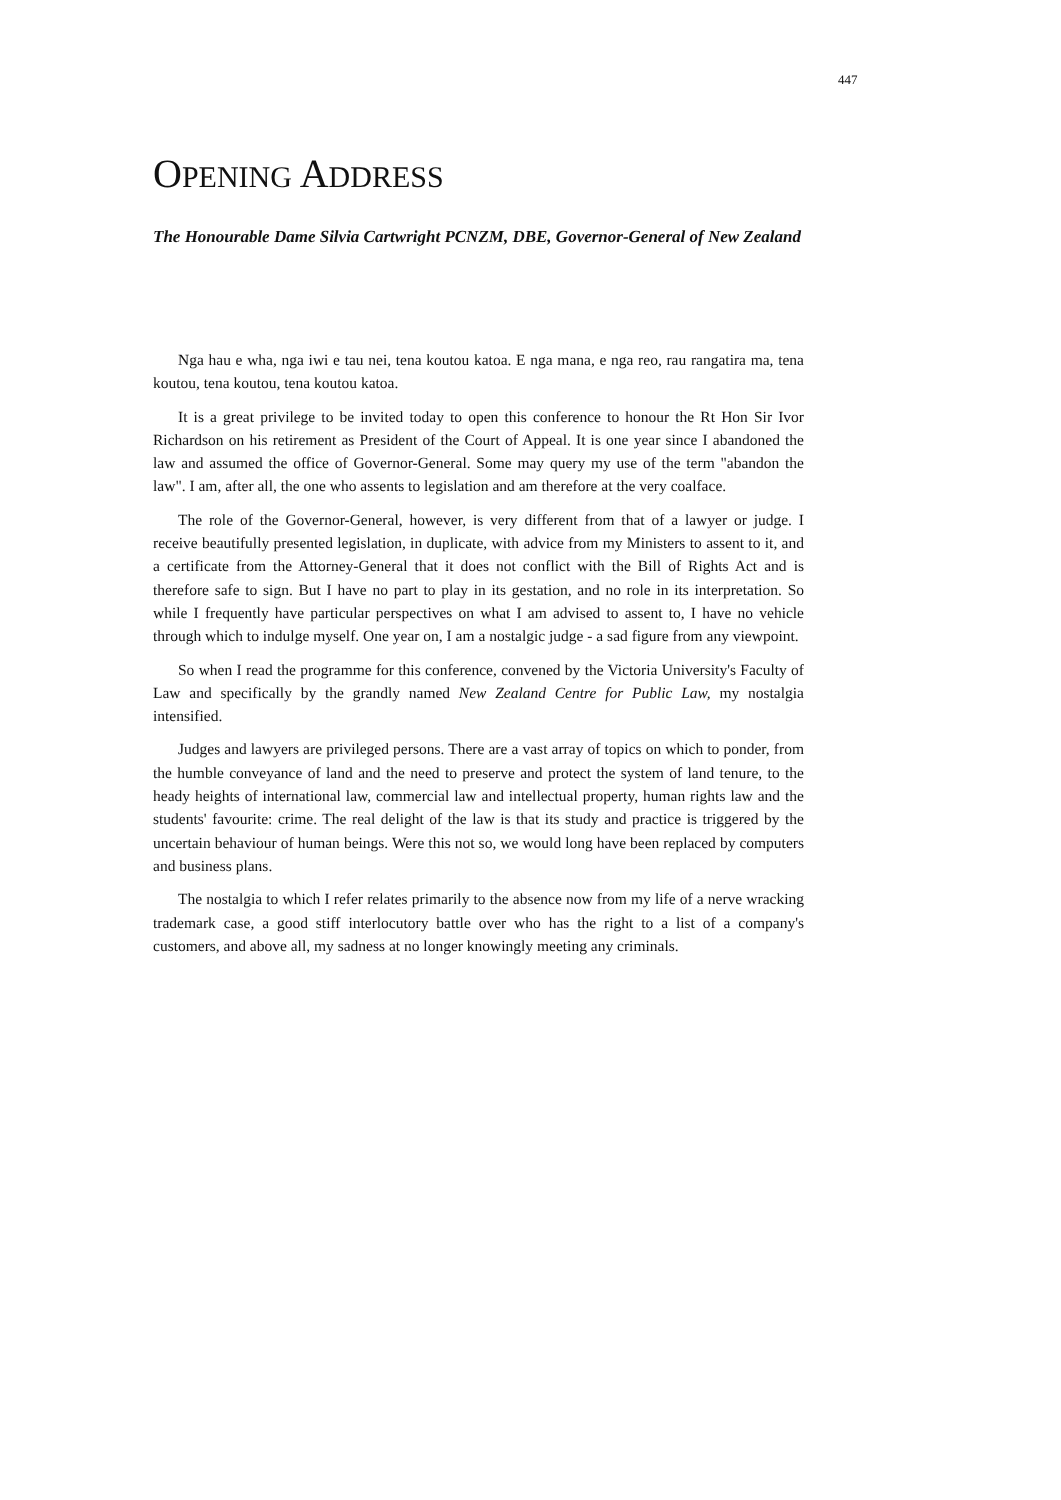447
OPENING ADDRESS
The Honourable Dame Silvia Cartwright PCNZM, DBE, Governor-General of New Zealand
Nga hau e wha, nga iwi e tau nei, tena koutou katoa. E nga mana, e nga reo, rau rangatira ma, tena koutou, tena koutou, tena koutou katoa.
It is a great privilege to be invited today to open this conference to honour the Rt Hon Sir Ivor Richardson on his retirement as President of the Court of Appeal. It is one year since I abandoned the law and assumed the office of Governor-General. Some may query my use of the term "abandon the law". I am, after all, the one who assents to legislation and am therefore at the very coalface.
The role of the Governor-General, however, is very different from that of a lawyer or judge. I receive beautifully presented legislation, in duplicate, with advice from my Ministers to assent to it, and a certificate from the Attorney-General that it does not conflict with the Bill of Rights Act and is therefore safe to sign. But I have no part to play in its gestation, and no role in its interpretation. So while I frequently have particular perspectives on what I am advised to assent to, I have no vehicle through which to indulge myself. One year on, I am a nostalgic judge - a sad figure from any viewpoint.
So when I read the programme for this conference, convened by the Victoria University's Faculty of Law and specifically by the grandly named New Zealand Centre for Public Law, my nostalgia intensified.
Judges and lawyers are privileged persons. There are a vast array of topics on which to ponder, from the humble conveyance of land and the need to preserve and protect the system of land tenure, to the heady heights of international law, commercial law and intellectual property, human rights law and the students' favourite: crime. The real delight of the law is that its study and practice is triggered by the uncertain behaviour of human beings. Were this not so, we would long have been replaced by computers and business plans.
The nostalgia to which I refer relates primarily to the absence now from my life of a nerve wracking trademark case, a good stiff interlocutory battle over who has the right to a list of a company's customers, and above all, my sadness at no longer knowingly meeting any criminals.